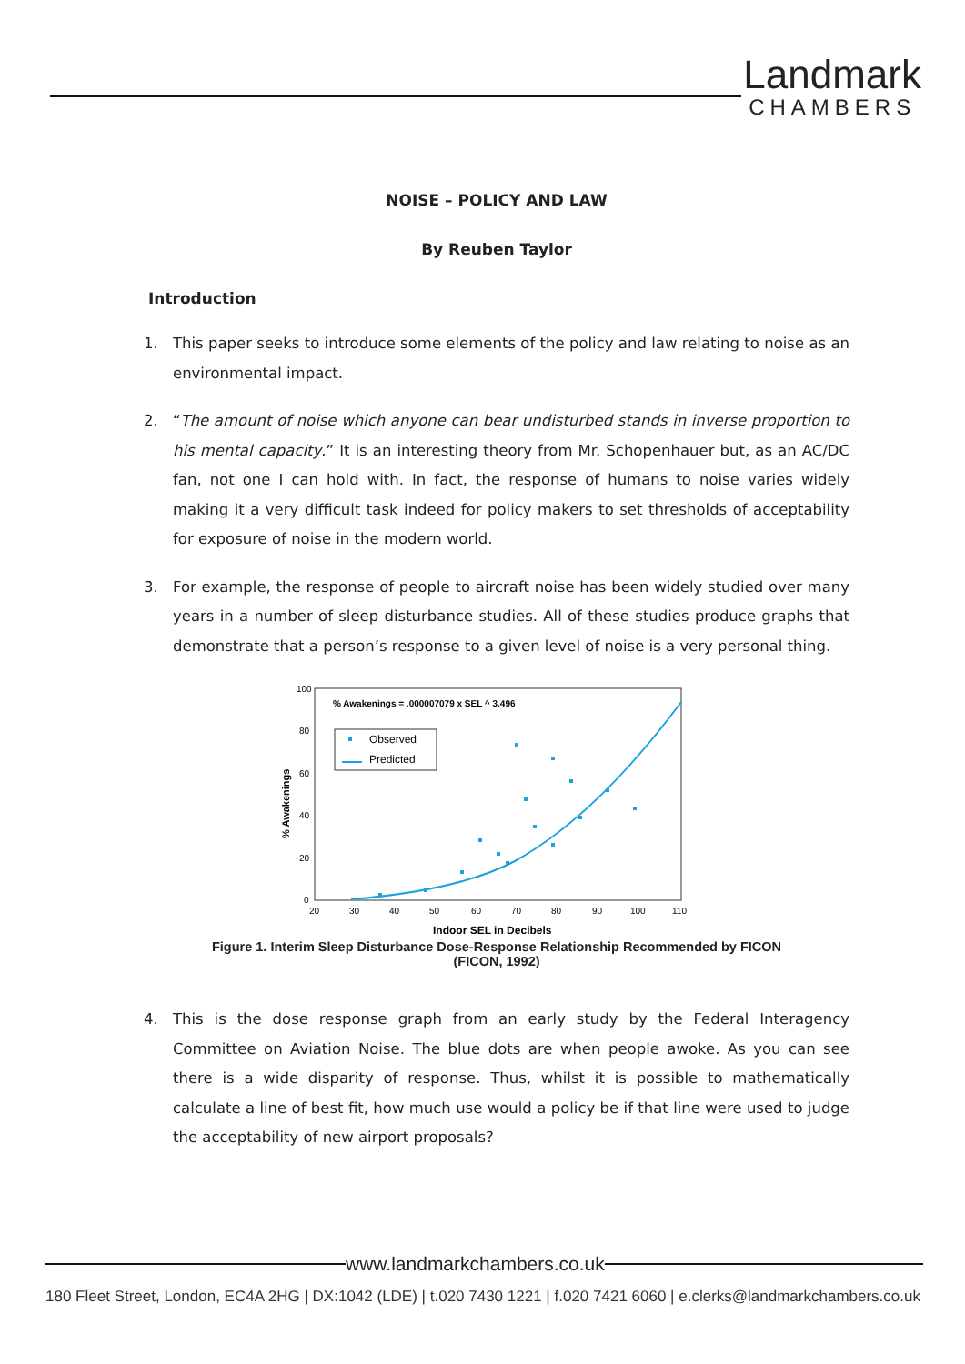Landmark
CHAMBERS
NOISE – POLICY AND LAW
By Reuben Taylor
Introduction
1. This paper seeks to introduce some elements of the policy and law relating to noise as an environmental impact.
2. “The amount of noise which anyone can bear undisturbed stands in inverse proportion to his mental capacity.” It is an interesting theory from Mr. Schopenhauer but, as an AC/DC fan, not one I can hold with. In fact, the response of humans to noise varies widely making it a very difficult task indeed for policy makers to set thresholds of acceptability for exposure of noise in the modern world.
3. For example, the response of people to aircraft noise has been widely studied over many years in a number of sleep disturbance studies. All of these studies produce graphs that demonstrate that a person’s response to a given level of noise is a very personal thing.
100
80
60
40
20
0
20
30
40
50
60
70
80
90
100
110
Indoor SEL in Decibels
% Awakenings
% Awakenings = .000007079 x SEL ^ 3.496
Observed
Predicted
Figure 1. Interim Sleep Disturbance Dose-Response Relationship Recommended by FICON
(FICON, 1992)
4. This is the dose response graph from an early study by the Federal Interagency Committee on Aviation Noise. The blue dots are when people awoke. As you can see there is a wide disparity of response. Thus, whilst it is possible to mathematically calculate a line of best fit, how much use would a policy be if that line were used to judge the acceptability of new airport proposals?
www.landmarkchambers.co.uk
180 Fleet Street, London, EC4A 2HG | DX:1042 (LDE) | t.020 7430 1221 | f.020 7421 6060 | e.clerks@landmarkchambers.co.uk